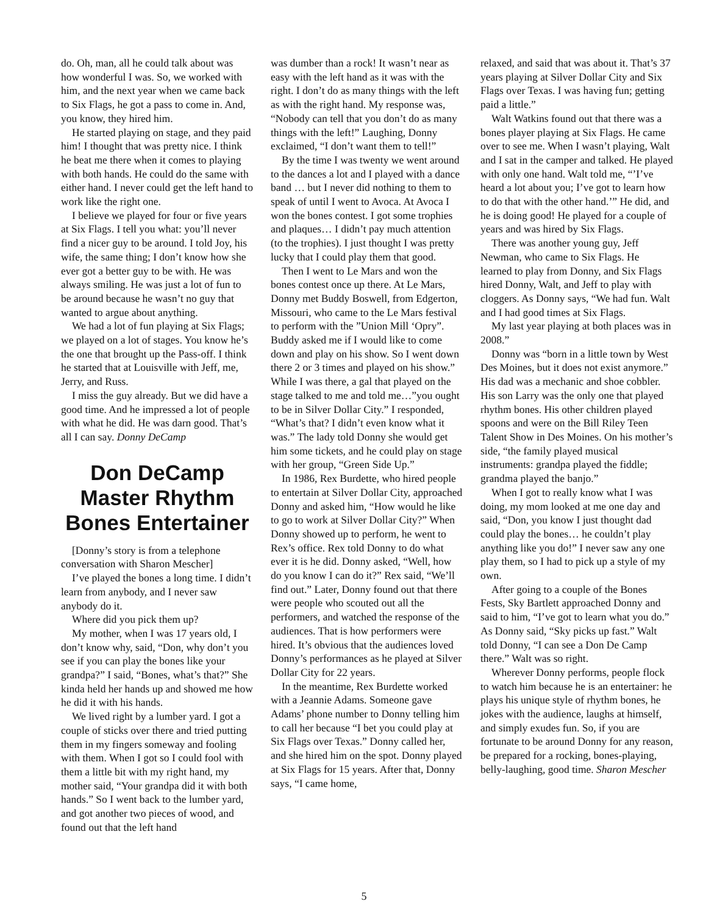do. Oh, man, all he could talk about was how wonderful I was. So, we worked with him, and the next year when we came back to Six Flags, he got a pass to come in. And, you know, they hired him.
He started playing on stage, and they paid him! I thought that was pretty nice. I think he beat me there when it comes to playing with both hands. He could do the same with either hand. I never could get the left hand to work like the right one.
I believe we played for four or five years at Six Flags. I tell you what: you’ll never find a nicer guy to be around. I told Joy, his wife, the same thing; I don’t know how she ever got a better guy to be with. He was always smiling. He was just a lot of fun to be around because he wasn’t no guy that wanted to argue about anything.
We had a lot of fun playing at Six Flags; we played on a lot of stages. You know he’s the one that brought up the Pass-off. I think he started that at Louisville with Jeff, me, Jerry, and Russ.
I miss the guy already. But we did have a good time. And he impressed a lot of people with what he did. He was darn good. That’s all I can say. Donny DeCamp
Don DeCamp Master Rhythm Bones Entertainer
[Donny’s story is from a telephone conversation with Sharon Mescher]
I’ve played the bones a long time. I didn’t learn from anybody, and I never saw anybody do it.
Where did you pick them up?
My mother, when I was 17 years old, I don’t know why, said, “Don, why don’t you see if you can play the bones like your grandpa?” I said, “Bones, what’s that?” She kinda held her hands up and showed me how he did it with his hands.
We lived right by a lumber yard. I got a couple of sticks over there and tried putting them in my fingers someway and fooling with them. When I got so I could fool with them a little bit with my right hand, my mother said, “Your grandpa did it with both hands.” So I went back to the lumber yard, and got another two pieces of wood, and found out that the left hand
was dumber than a rock! It wasn’t near as easy with the left hand as it was with the right. I don’t do as many things with the left as with the right hand. My response was, “Nobody can tell that you don’t do as many things with the left!” Laughing, Donny exclaimed, “I don’t want them to tell!”
By the time I was twenty we went around to the dances a lot and I played with a dance band … but I never did nothing to them to speak of until I went to Avoca. At Avoca I won the bones contest. I got some trophies and plaques… I didn’t pay much attention (to the trophies). I just thought I was pretty lucky that I could play them that good.
Then I went to Le Mars and won the bones contest once up there. At Le Mars, Donny met Buddy Boswell, from Edgerton, Missouri, who came to the Le Mars festival to perform with the ”Union Mill ‘Opry”. Buddy asked me if I would like to come down and play on his show. So I went down there 2 or 3 times and played on his show.” While I was there, a gal that played on the stage talked to me and told me…”you ought to be in Silver Dollar City.” I responded, “What’s that? I didn’t even know what it was.” The lady told Donny she would get him some tickets, and he could play on stage with her group, “Green Side Up.”
In 1986, Rex Burdette, who hired people to entertain at Silver Dollar City, approached Donny and asked him, “How would he like to go to work at Silver Dollar City?” When Donny showed up to perform, he went to Rex’s office. Rex told Donny to do what ever it is he did. Donny asked, “Well, how do you know I can do it?” Rex said, “We’ll find out.” Later, Donny found out that there were people who scouted out all the performers, and watched the response of the audiences. That is how performers were hired. It’s obvious that the audiences loved Donny’s performances as he played at Silver Dollar City for 22 years.
In the meantime, Rex Burdette worked with a Jeannie Adams. Someone gave Adams’ phone number to Donny telling him to call her because “I bet you could play at Six Flags over Texas.” Donny called her, and she hired him on the spot. Donny played at Six Flags for 15 years. After that, Donny says, “I came home,
relaxed, and said that was about it. That’s 37 years playing at Silver Dollar City and Six Flags over Texas. I was having fun; getting paid a little.”
Walt Watkins found out that there was a bones player playing at Six Flags. He came over to see me. When I wasn’t playing, Walt and I sat in the camper and talked. He played with only one hand. Walt told me, “’I’ve heard a lot about you; I’ve got to learn how to do that with the other hand.’” He did, and he is doing good! He played for a couple of years and was hired by Six Flags.
There was another young guy, Jeff Newman, who came to Six Flags. He learned to play from Donny, and Six Flags hired Donny, Walt, and Jeff to play with cloggers. As Donny says, “We had fun. Walt and I had good times at Six Flags.
My last year playing at both places was in 2008.”
Donny was “born in a little town by West Des Moines, but it does not exist anymore.” His dad was a mechanic and shoe cobbler. His son Larry was the only one that played rhythm bones. His other children played spoons and were on the Bill Riley Teen Talent Show in Des Moines. On his mother’s side, “the family played musical instruments: grandpa played the fiddle; grandma played the banjo.”
When I got to really know what I was doing, my mom looked at me one day and said, “Don, you know I just thought dad could play the bones… he couldn’t play anything like you do!” I never saw any one play them, so I had to pick up a style of my own.
After going to a couple of the Bones Fests, Sky Bartlett approached Donny and said to him, “I’ve got to learn what you do.” As Donny said, “Sky picks up fast.” Walt told Donny, “I can see a Don De Camp there.” Walt was so right.
Wherever Donny performs, people flock to watch him because he is an entertainer: he plays his unique style of rhythm bones, he jokes with the audience, laughs at himself, and simply exudes fun. So, if you are fortunate to be around Donny for any reason, be prepared for a rocking, bones-playing, belly-laughing, good time. Sharon Mescher
5